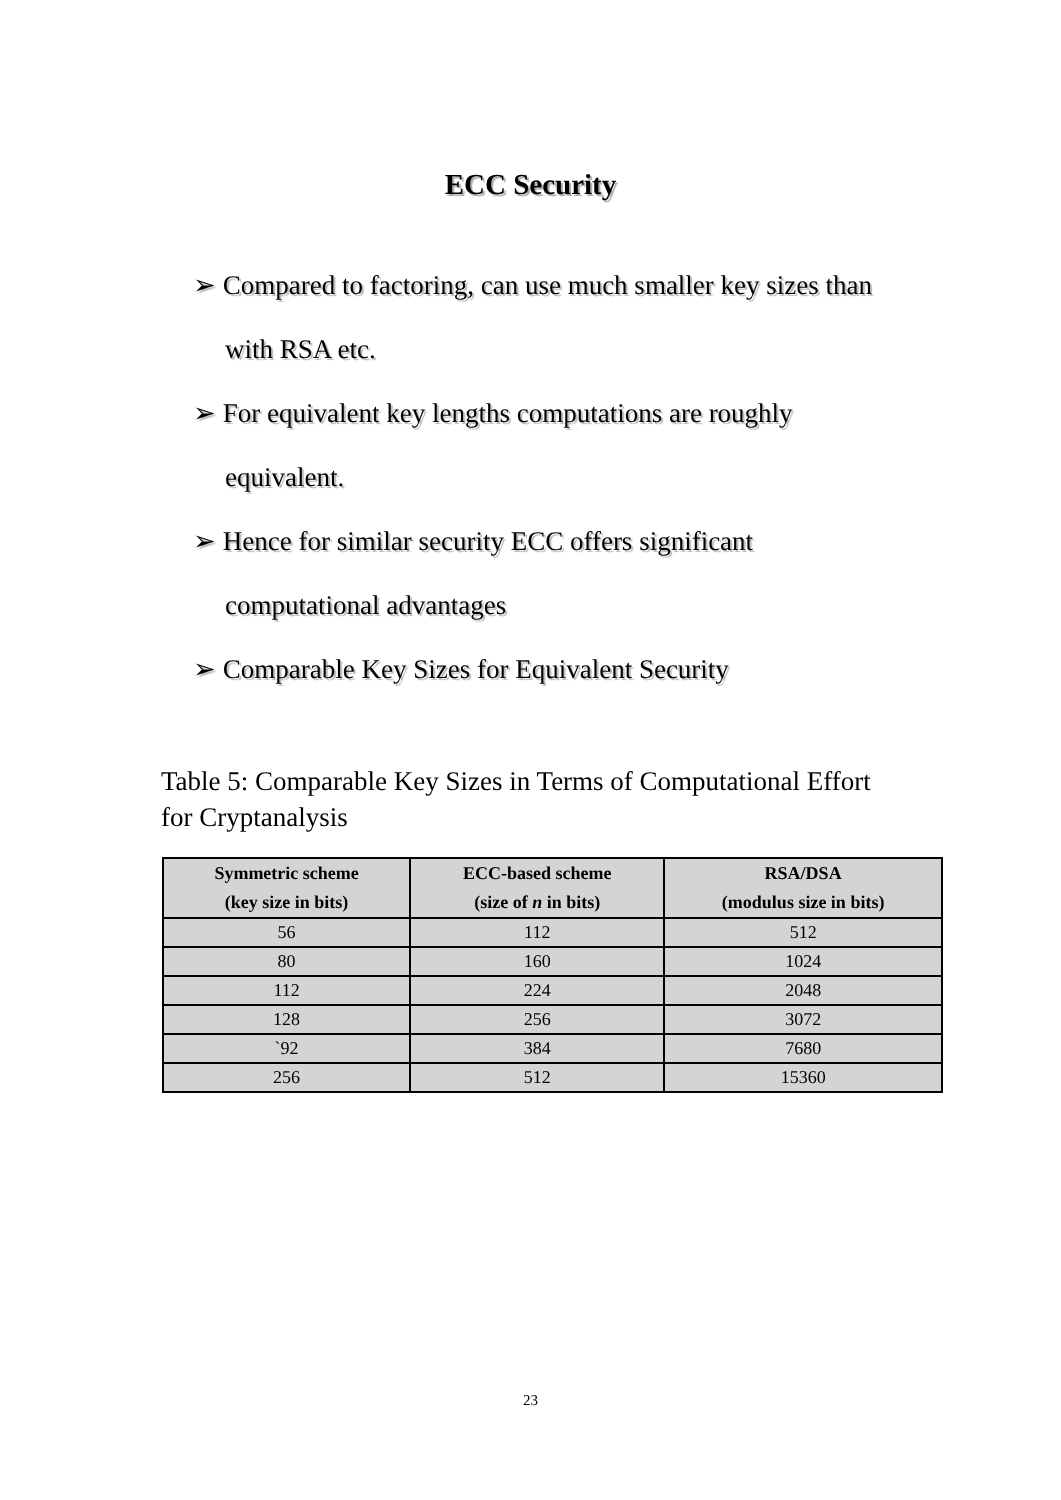ECC Security
➢ Compared to factoring, can use much smaller key sizes than with RSA etc.
➢ For equivalent key lengths computations are roughly equivalent.
➢ Hence for similar security ECC offers significant computational advantages
➢ Comparable Key Sizes for Equivalent Security
Table 5: Comparable Key Sizes in Terms of Computational Effort for Cryptanalysis
| Symmetric scheme (key size in bits) | ECC-based scheme (size of n in bits) | RSA/DSA (modulus size in bits) |
| --- | --- | --- |
| 56 | 112 | 512 |
| 80 | 160 | 1024 |
| 112 | 224 | 2048 |
| 128 | 256 | 3072 |
| `92 | 384 | 7680 |
| 256 | 512 | 15360 |
23